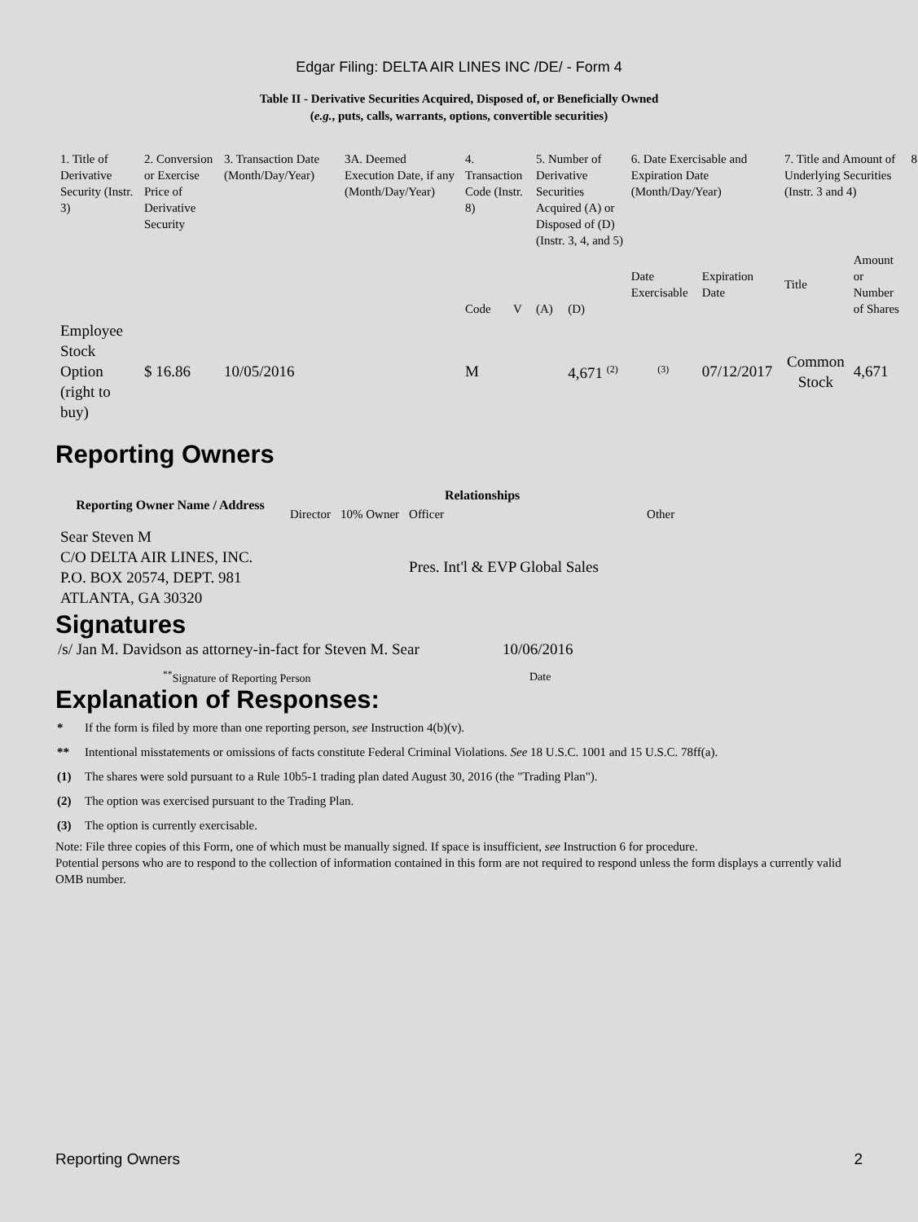Edgar Filing: DELTA AIR LINES INC /DE/ - Form 4
Table II - Derivative Securities Acquired, Disposed of, or Beneficially Owned
(e.g., puts, calls, warrants, options, convertible securities)
| 1. Title of Derivative Security (Instr. 3) | 2. Conversion or Exercise Price of Derivative Security | 3. Transaction Date (Month/Day/Year) | 3A. Deemed Execution Date, if any (Month/Day/Year) | 4. Transaction Code (Instr. 8) | | 5. Number of Derivative Securities Acquired (A) or Disposed of (D) (Instr. 3, 4, and 5) | | 6. Date Exercisable and Expiration Date (Month/Day/Year) | | 7. Title and Amount of Underlying Securities (Instr. 3 and 4) | | 8 |
| | | | | Code | V | (A) | (D) | Date Exercisable | Expiration Date | Title | Amount or Number of Shares | |
| Employee Stock Option (right to buy) | $ 16.86 | 10/05/2016 | | M | | | 4,671 <sup>(2)</sup> | <sup>(3)</sup> | 07/12/2017 | Common Stock | 4,671 | |
Reporting Owners
| Reporting Owner Name / Address | Relationships | | | |
| --- | --- | --- | --- | --- |
| | Director | 10% Owner | Officer | Other |
| Sear Steven M C/O DELTA AIR LINES, INC. P.O. BOX 20574, DEPT. 981 ATLANTA, GA 30320 | | | Pres. Int'l & EVP Global Sales | |
Signatures
| /s/ Jan M. Davidson as attorney-in-fact for Steven M. Sear | 10/06/2016 |
| <sup>**</sup> Signature of Reporting Person | Date |
Explanation of Responses:
* If the form is filed by more than one reporting person, see Instruction 4(b)(v).
** Intentional misstatements or omissions of facts constitute Federal Criminal Violations. See 18 U.S.C. 1001 and 15 U.S.C. 78ff(a).
(1) The shares were sold pursuant to a Rule 10b5-1 trading plan dated August 30, 2016 (the "Trading Plan").
(2) The option was exercised pursuant to the Trading Plan.
(3) The option is currently exercisable.
Note: File three copies of this Form, one of which must be manually signed. If space is insufficient, see Instruction 6 for procedure.
Potential persons who are to respond to the collection of information contained in this form are not required to respond unless the form displays a currently valid OMB number.
Reporting Owners 2